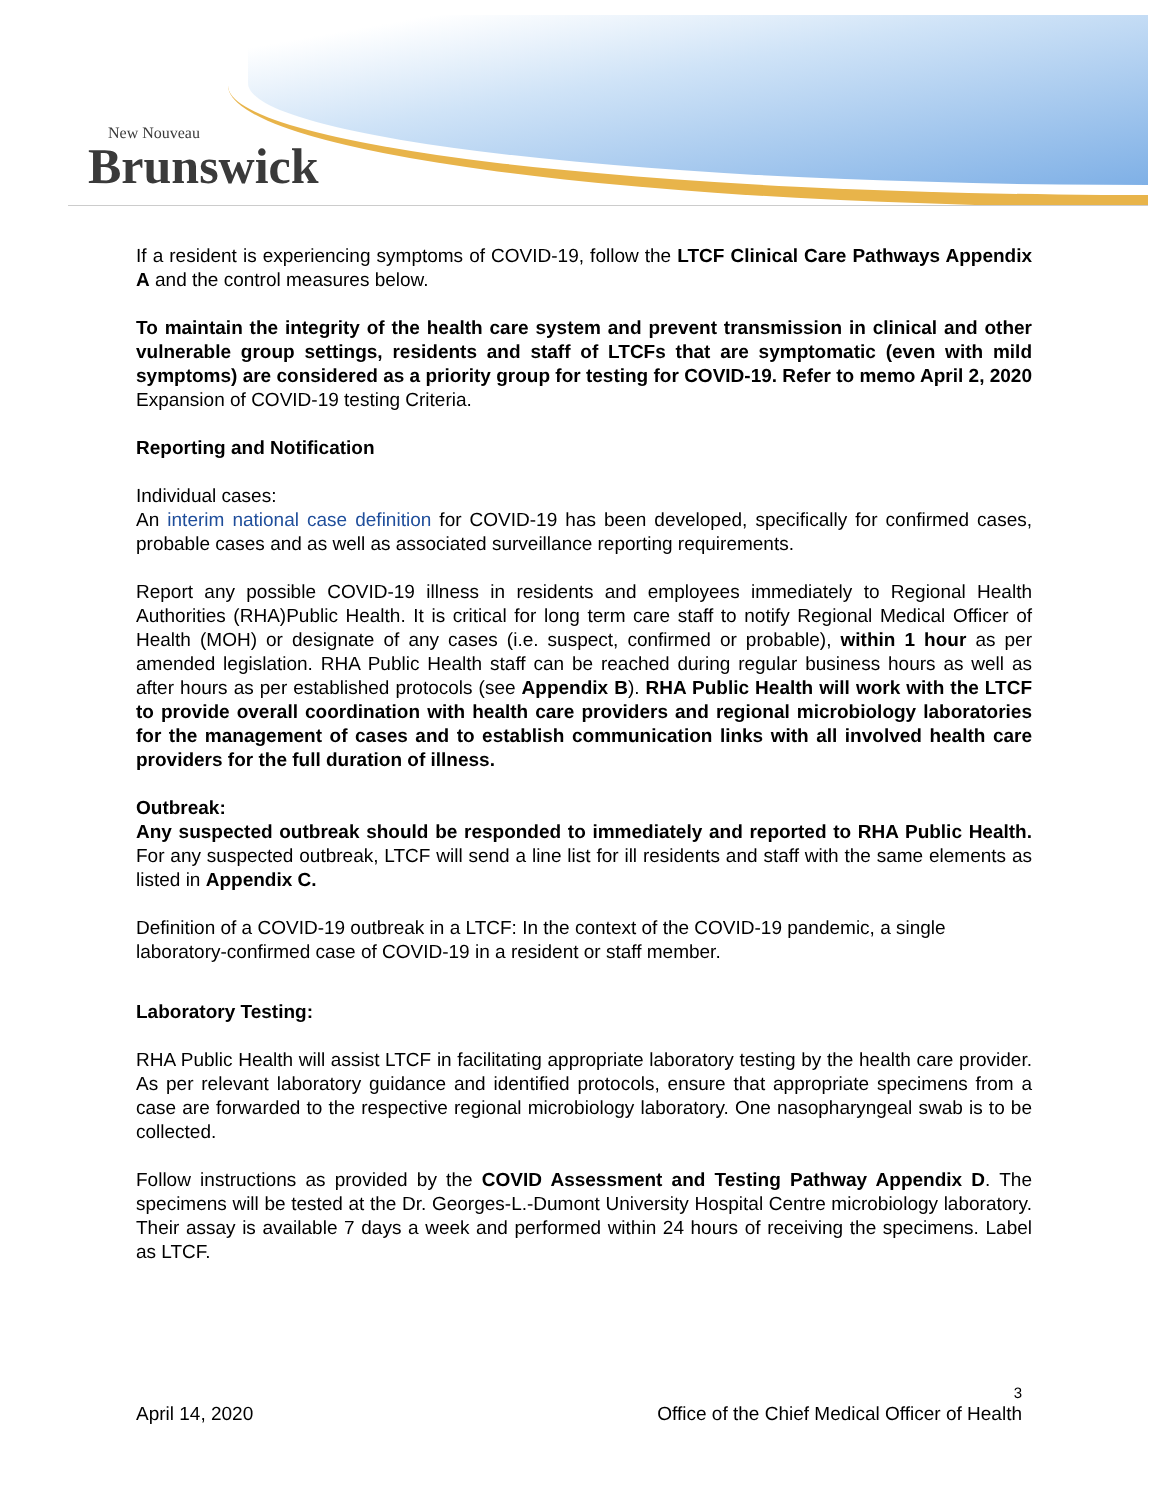New Nouveau
Brunswick
If a resident is experiencing symptoms of COVID-19, follow the LTCF Clinical Care Pathways Appendix A and the control measures below.
To maintain the integrity of the health care system and prevent transmission in clinical and other vulnerable group settings, residents and staff of LTCFs that are symptomatic (even with mild symptoms) are considered as a priority group for testing for COVID-19. Refer to memo April 2, 2020 Expansion of COVID-19 testing Criteria.
Reporting and Notification
Individual cases:
An interim national case definition for COVID-19 has been developed, specifically for confirmed cases, probable cases and as well as associated surveillance reporting requirements.
Report any possible COVID-19 illness in residents and employees immediately to Regional Health Authorities (RHA)Public Health. It is critical for long term care staff to notify Regional Medical Officer of Health (MOH) or designate of any cases (i.e. suspect, confirmed or probable), within 1 hour as per amended legislation. RHA Public Health staff can be reached during regular business hours as well as after hours as per established protocols (see Appendix B). RHA Public Health will work with the LTCF to provide overall coordination with health care providers and regional microbiology laboratories for the management of cases and to establish communication links with all involved health care providers for the full duration of illness.
Outbreak:
Any suspected outbreak should be responded to immediately and reported to RHA Public Health. For any suspected outbreak, LTCF will send a line list for ill residents and staff with the same elements as listed in Appendix C.
Definition of a COVID-19 outbreak in a LTCF: In the context of the COVID-19 pandemic, a single laboratory-confirmed case of COVID-19 in a resident or staff member.
Laboratory Testing:
RHA Public Health will assist LTCF in facilitating appropriate laboratory testing by the health care provider. As per relevant laboratory guidance and identified protocols, ensure that appropriate specimens from a case are forwarded to the respective regional microbiology laboratory. One nasopharyngeal swab is to be collected.
Follow instructions as provided by the COVID Assessment and Testing Pathway Appendix D. The specimens will be tested at the Dr. Georges-L.-Dumont University Hospital Centre microbiology laboratory. Their assay is available 7 days a week and performed within 24 hours of receiving the specimens. Label as LTCF.
3
April 14, 2020 Office of the Chief Medical Officer of Health